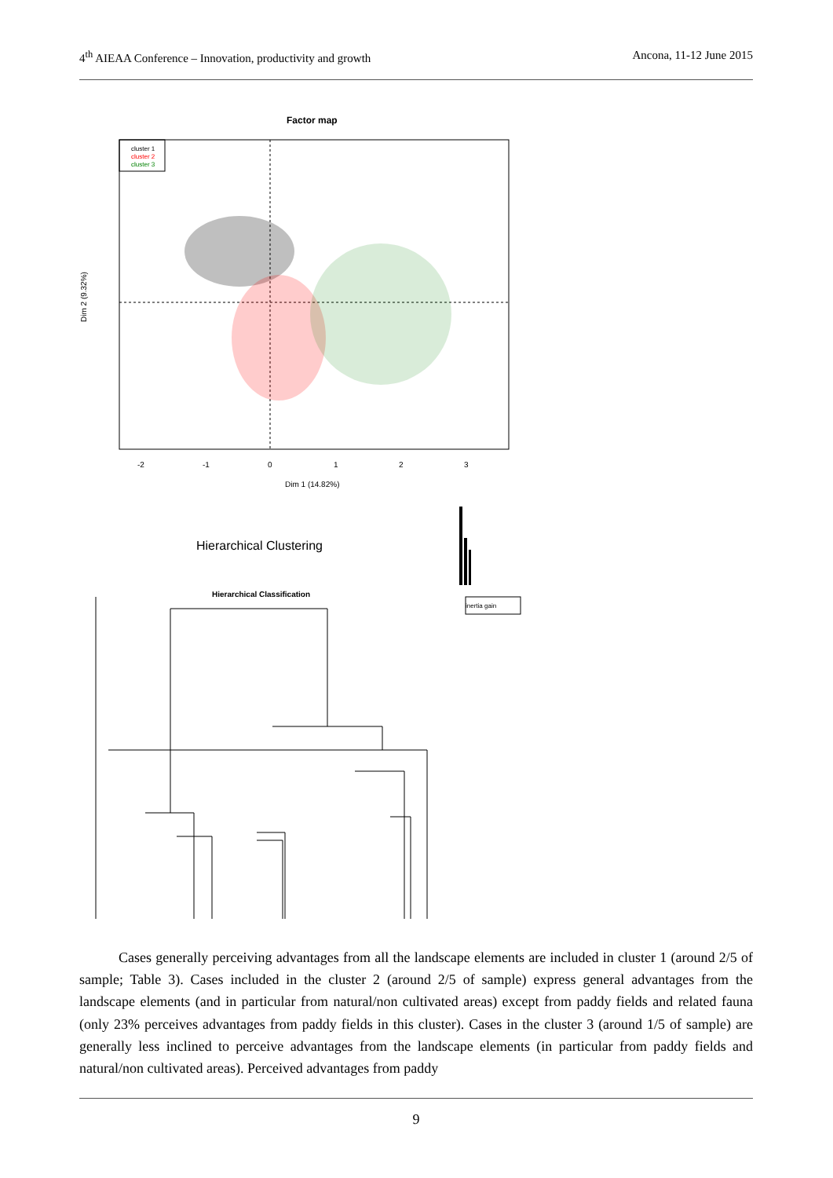4<sup>th</sup> AIEAA Conference – Innovation, productivity and growth Ancona, 11-12 June 2015
Factor map
cluster 1
cluster 2
cluster 3
-2
-1
0
1
2
3
Dim 1 (14.82%)
Dim 2 (9.32%)
Hierarchical Clustering
inertia gain
Hierarchical Classification
Cases generally perceiving advantages from all the landscape elements are included in cluster 1 (around 2/5 of sample; Table 3). Cases included in the cluster 2 (around 2/5 of sample) express general advantages from the landscape elements (and in particular from natural/non cultivated areas) except from paddy fields and related fauna (only 23% perceives advantages from paddy fields in this cluster). Cases in the cluster 3 (around 1/5 of sample) are generally less inclined to perceive advantages from the landscape elements (in particular from paddy fields and natural/non cultivated areas). Perceived advantages from paddy
9